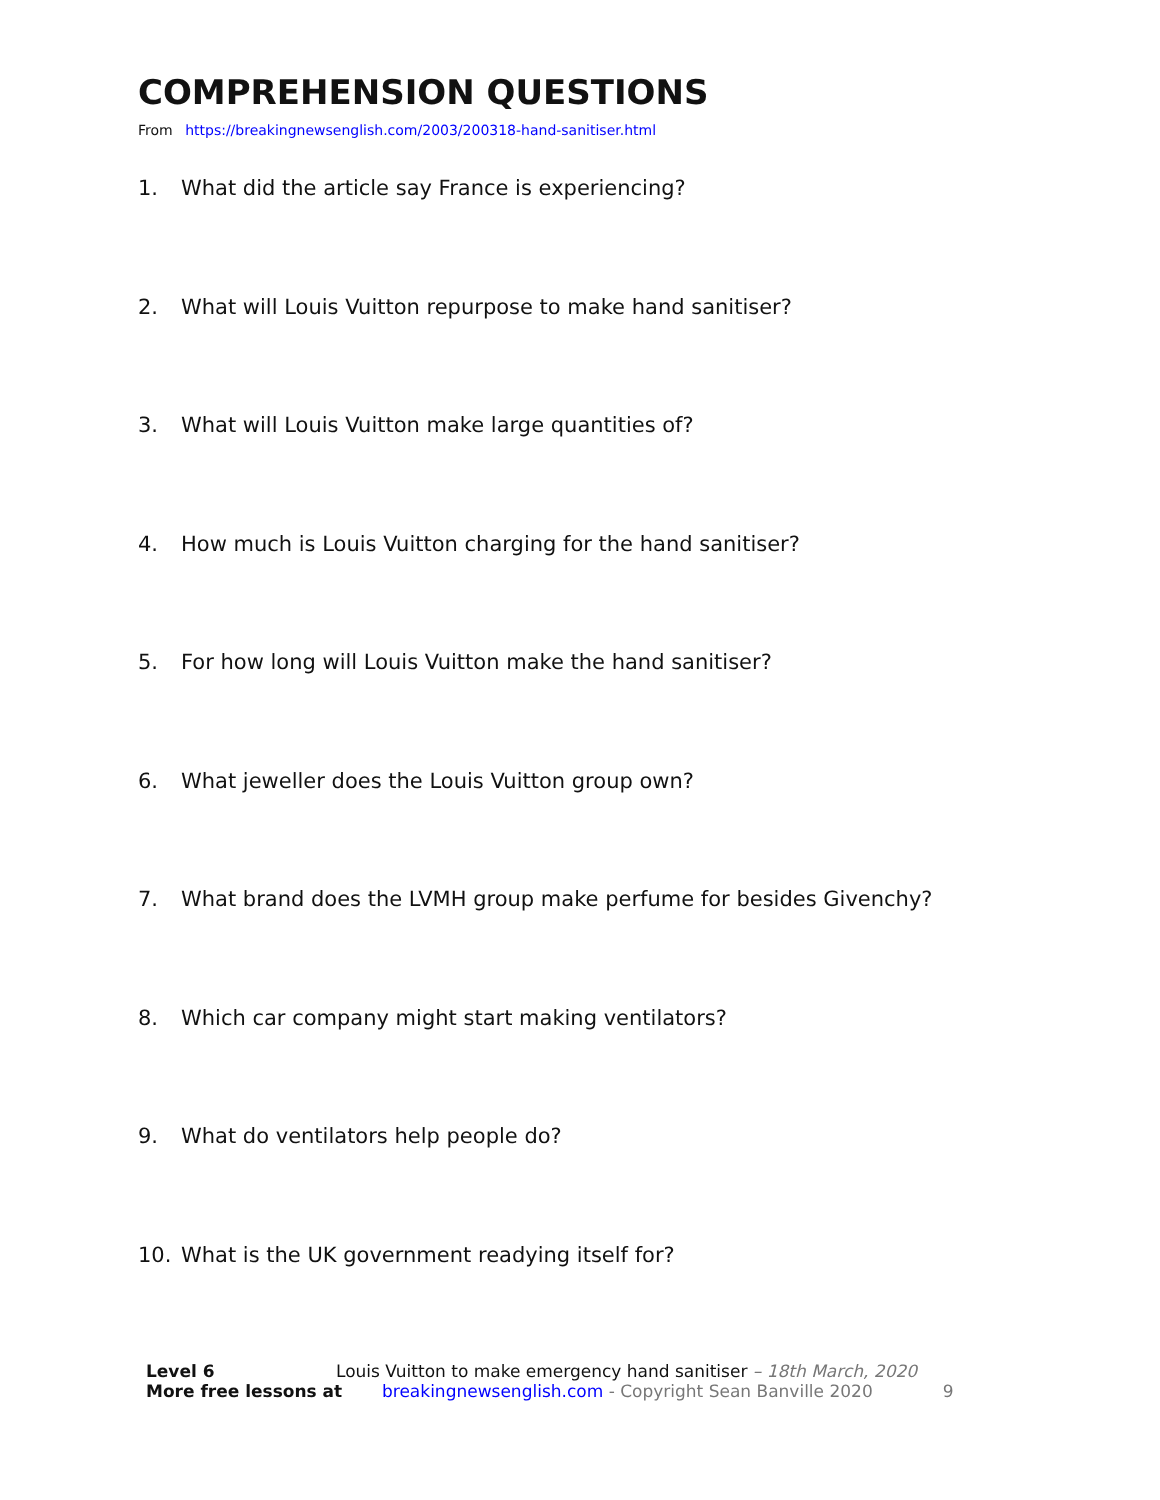COMPREHENSION QUESTIONS
From https://breakingnewsenglish.com/2003/200318-hand-sanitiser.html
1. What did the article say France is experiencing?
2. What will Louis Vuitton repurpose to make hand sanitiser?
3. What will Louis Vuitton make large quantities of?
4. How much is Louis Vuitton charging for the hand sanitiser?
5. For how long will Louis Vuitton make the hand sanitiser?
6. What jeweller does the Louis Vuitton group own?
7. What brand does the LVMH group make perfume for besides Givenchy?
8. Which car company might start making ventilators?
9. What do ventilators help people do?
10. What is the UK government readying itself for?
Level 6 Louis Vuitton to make emergency hand sanitiser – 18th March, 2020
More free lessons at breakingnewsenglish.com - Copyright Sean Banville 2020 9